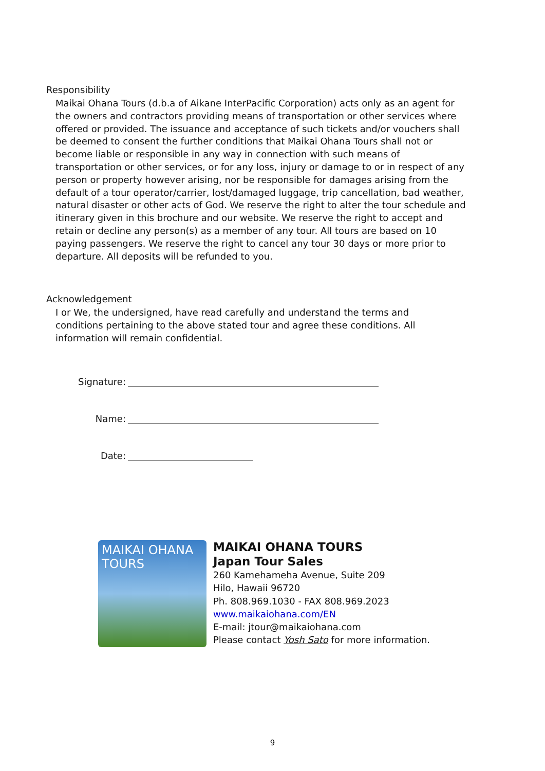Responsibility
Maikai Ohana Tours (d.b.a of Aikane InterPacific Corporation) acts only as an agent for the owners and contractors providing means of transportation or other services where offered or provided. The issuance and acceptance of such tickets and/or vouchers shall be deemed to consent the further conditions that Maikai Ohana Tours shall not or become liable or responsible in any way in connection with such means of transportation or other services, or for any loss, injury or damage to or in respect of any person or property however arising, nor be responsible for damages arising from the default of a tour operator/carrier, lost/damaged luggage, trip cancellation, bad weather, natural disaster or other acts of God. We reserve the right to alter the tour schedule and itinerary given in this brochure and our website. We reserve the right to accept and retain or decline any person(s) as a member of any tour. All tours are based on 10 paying passengers. We reserve the right to cancel any tour 30 days or more prior to departure. All deposits will be refunded to you.
Acknowledgement
I or We, the undersigned, have read carefully and understand the terms and conditions pertaining to the above stated tour and agree these conditions. All information will remain confidential.
Signature:
Name:
Date:
MAIKAI OHANA
TOURS
MAIKAI OHANA TOURS
Japan Tour Sales
260 Kamehameha Avenue, Suite 209
Hilo, Hawaii 96720
Ph. 808.969.1030 - FAX 808.969.2023
www.maikaiohana.com/EN
E-mail: jtour@maikaiohana.com
Please contact Yosh Sato for more information.
9